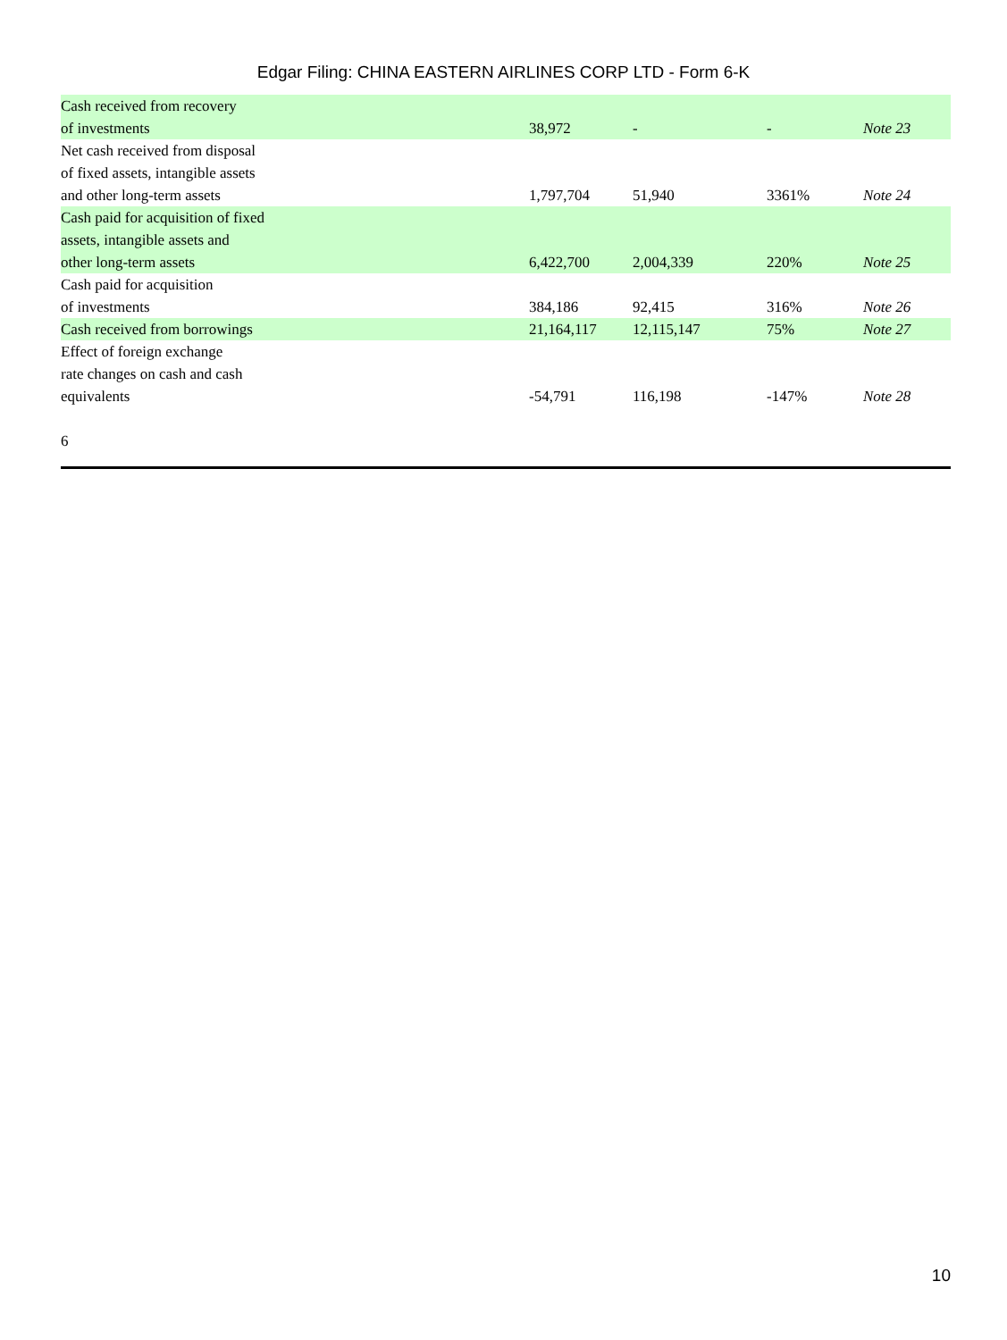Edgar Filing: CHINA EASTERN AIRLINES CORP LTD - Form 6-K
| Cash received from recovery of investments | 38,972 | - | - | Note 23 |
| Net cash received from disposal of fixed assets, intangible assets and other long-term assets | 1,797,704 | 51,940 | 3361% | Note 24 |
| Cash paid for acquisition of fixed assets, intangible assets and other long-term assets | 6,422,700 | 2,004,339 | 220% | Note 25 |
| Cash paid for acquisition of investments | 384,186 | 92,415 | 316% | Note 26 |
| Cash received from borrowings | 21,164,117 | 12,115,147 | 75% | Note 27 |
| Effect of foreign exchange rate changes on cash and cash equivalents | -54,791 | 116,198 | -147% | Note 28 |
6
10